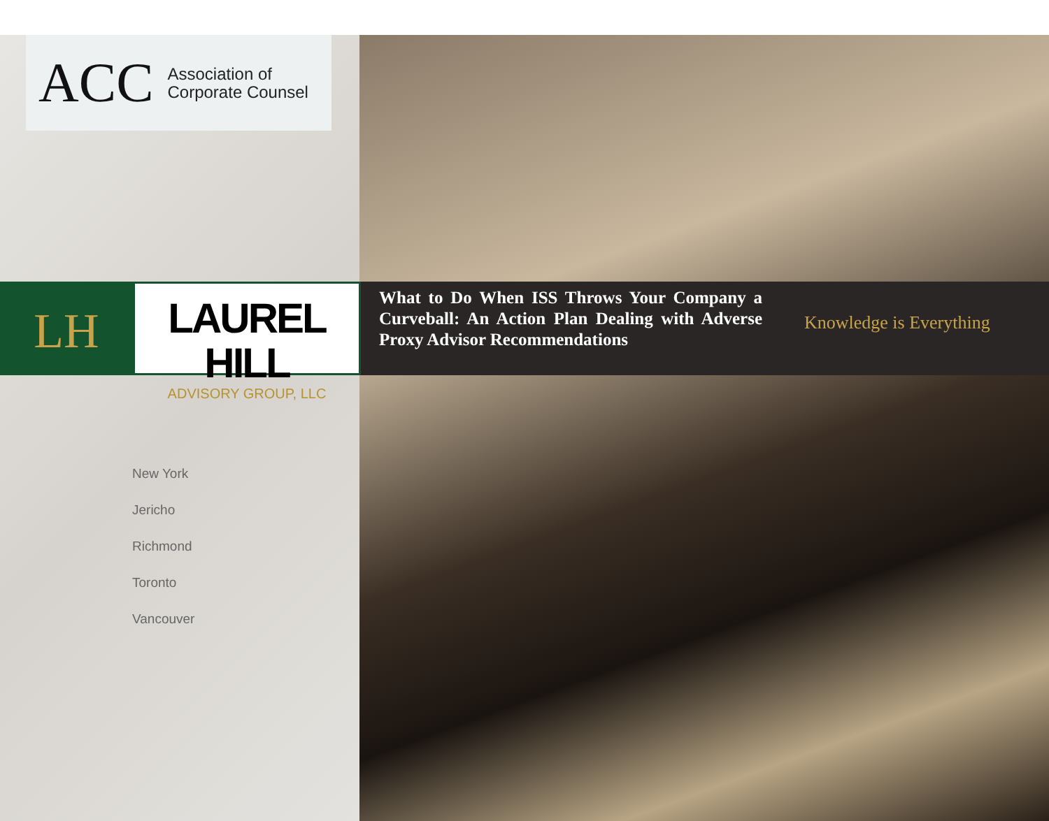ACC Association of
Corporate Counsel
LH
LAUREL HILL
ADVISORY GROUP, LLC
What to Do When ISS Throws Your Company a Curveball: An Action Plan Dealing with Adverse Proxy Advisor Recommendations
Knowledge is Everything
New York
Jericho
Richmond
Toronto
Vancouver